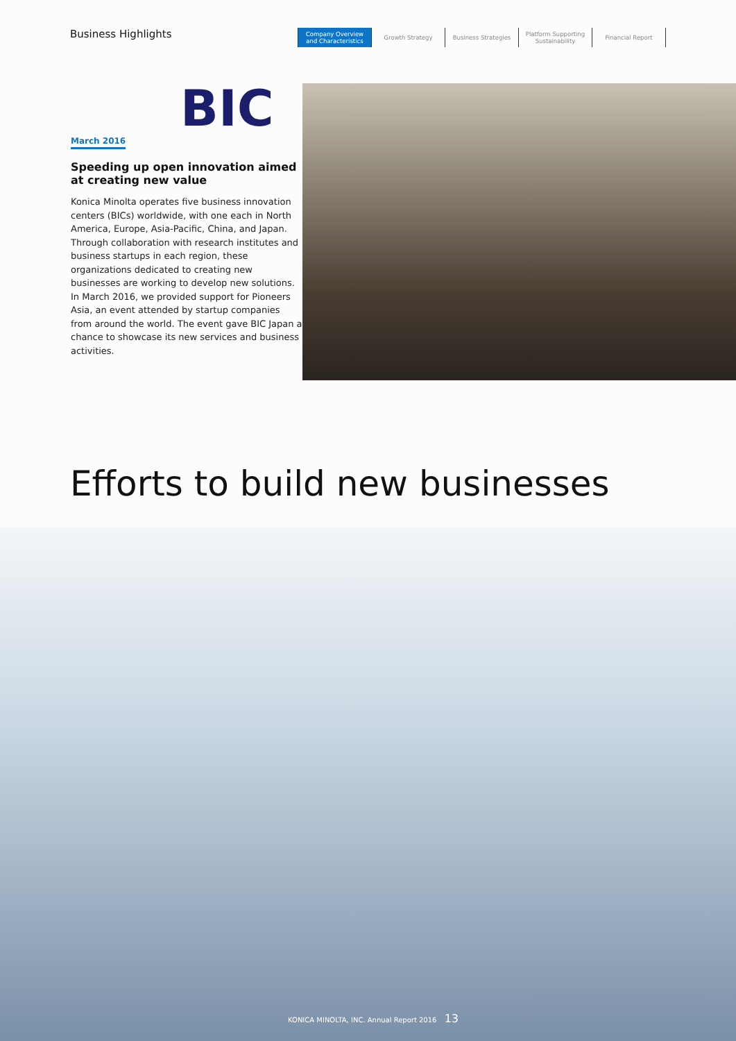Business Highlights
Company Overview
and Characteristics
Growth Strategy Business Strategies Platform Supporting
Sustainability
Financial Report
BIC
March 2016
Speeding up open innovation aimed at creating new value
Konica Minolta operates five business innovation centers (BICs) worldwide, with one each in North America, Europe, Asia-Pacific, China, and Japan. Through collaboration with research institutes and business startups in each region, these organizations dedicated to creating new businesses are working to develop new solutions. In March 2016, we provided support for Pioneers Asia, an event attended by startup companies from around the world. The event gave BIC Japan a chance to showcase its new services and business activities.
Efforts to build new businesses
KONICA MINOLTA, INC. Annual Report 2016 13